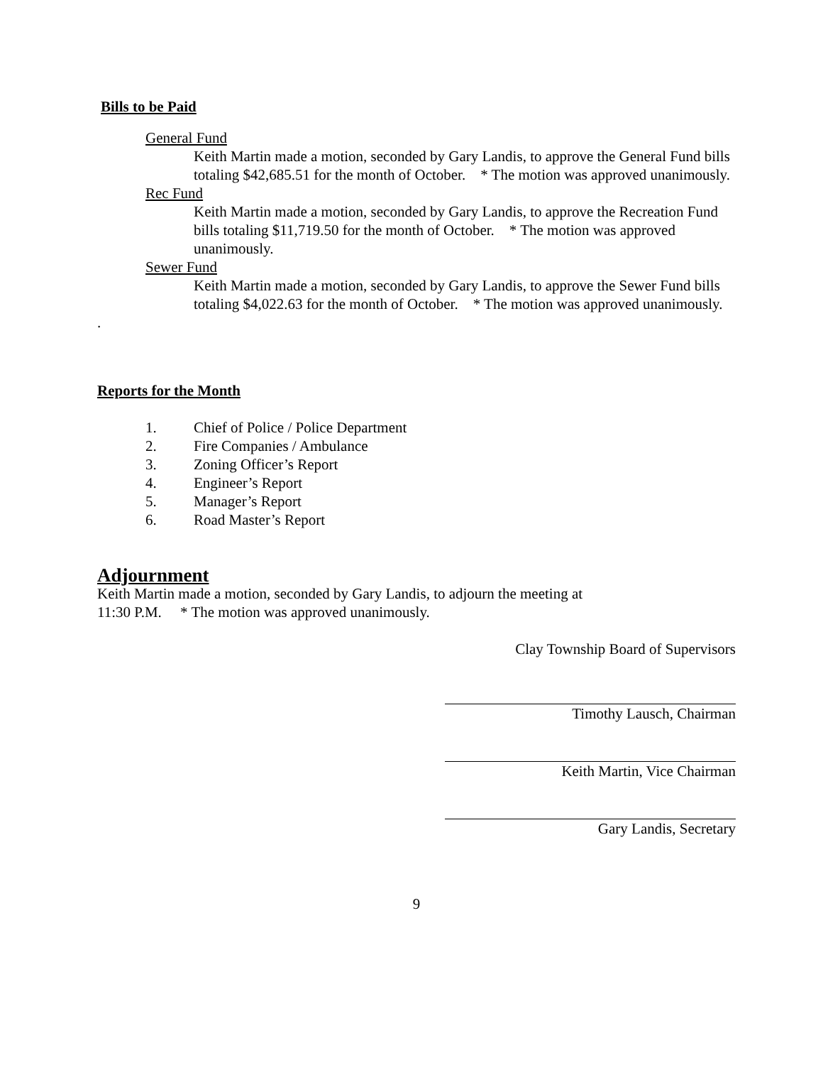Bills to be Paid
General Fund
Keith Martin made a motion, seconded by Gary Landis, to approve the General Fund bills totaling $42,685.51 for the month of October. * The motion was approved unanimously.
Rec Fund
Keith Martin made a motion, seconded by Gary Landis, to approve the Recreation Fund bills totaling $11,719.50 for the month of October. * The motion was approved unanimously.
Sewer Fund
Keith Martin made a motion, seconded by Gary Landis, to approve the Sewer Fund bills totaling $4,022.63 for the month of October. * The motion was approved unanimously.
.
Reports for the Month
1. Chief of Police / Police Department
2. Fire Companies / Ambulance
3. Zoning Officer’s Report
4. Engineer’s Report
5. Manager’s Report
6. Road Master’s Report
Adjournment
Keith Martin made a motion, seconded by Gary Landis, to adjourn the meeting at
11:30 P.M. * The motion was approved unanimously.
Clay Township Board of Supervisors
Timothy Lausch, Chairman
Keith Martin, Vice Chairman
Gary Landis, Secretary
9